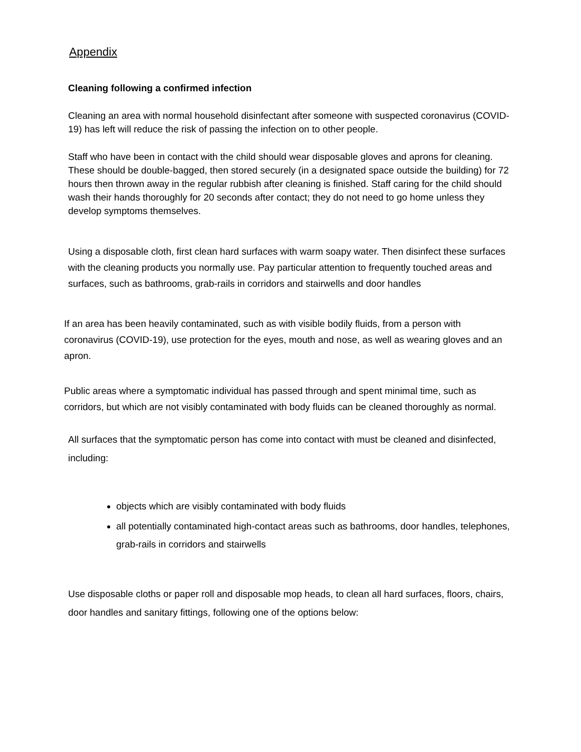Appendix
Cleaning following a confirmed infection
Cleaning an area with normal household disinfectant after someone with suspected coronavirus (COVID-19) has left will reduce the risk of passing the infection on to other people.
Staff who have been in contact with the child should wear disposable gloves and aprons for cleaning. These should be double-bagged, then stored securely (in a designated space outside the building) for 72 hours then thrown away in the regular rubbish after cleaning is finished. Staff caring for the child should wash their hands thoroughly for 20 seconds after contact; they do not need to go home unless they develop symptoms themselves.
Using a disposable cloth, first clean hard surfaces with warm soapy water. Then disinfect these surfaces with the cleaning products you normally use. Pay particular attention to frequently touched areas and surfaces, such as bathrooms, grab-rails in corridors and stairwells and door handles
If an area has been heavily contaminated, such as with visible bodily fluids, from a person with coronavirus (COVID-19), use protection for the eyes, mouth and nose, as well as wearing gloves and an apron.
Public areas where a symptomatic individual has passed through and spent minimal time, such as corridors, but which are not visibly contaminated with body fluids can be cleaned thoroughly as normal.
All surfaces that the symptomatic person has come into contact with must be cleaned and disinfected, including:
objects which are visibly contaminated with body fluids
all potentially contaminated high-contact areas such as bathrooms, door handles, telephones, grab-rails in corridors and stairwells
Use disposable cloths or paper roll and disposable mop heads, to clean all hard surfaces, floors, chairs, door handles and sanitary fittings, following one of the options below: